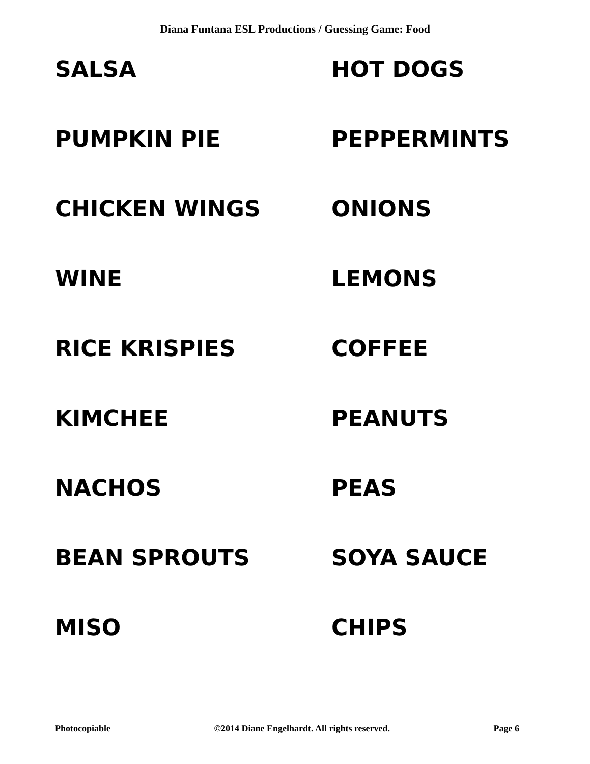Diana Funtana ESL Productions / Guessing Game: Food
SALSA
HOT DOGS
PUMPKIN PIE
PEPPERMINTS
CHICKEN WINGS
ONIONS
WINE
LEMONS
RICE KRISPIES
COFFEE
KIMCHEE
PEANUTS
NACHOS
PEAS
BEAN SPROUTS
SOYA SAUCE
MISO
CHIPS
Photocopiable ©2014 Diane Engelhardt. All rights reserved. Page 6